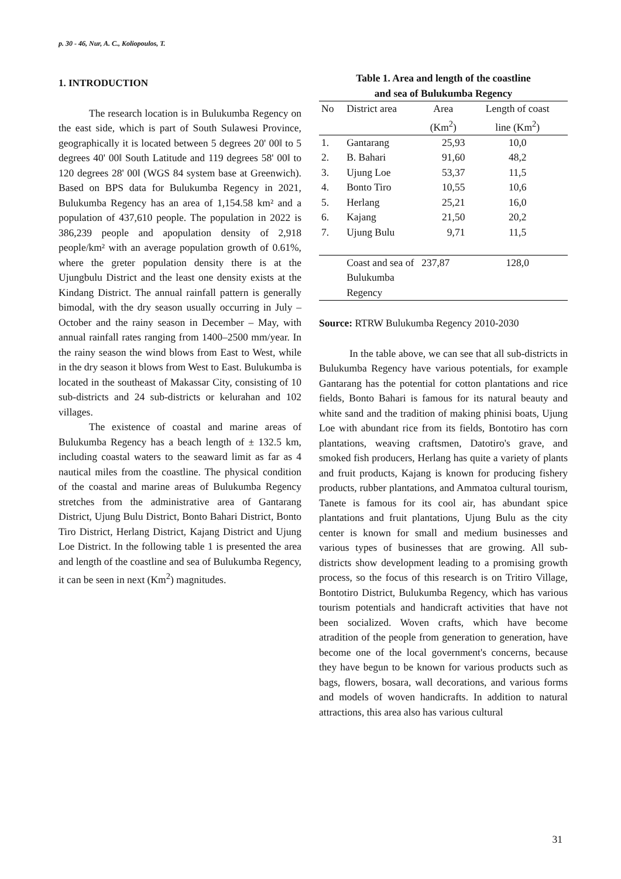p. 30 - 46, Nur, A. C., Koliopoulos, T.
1. INTRODUCTION
The research location is in Bulukumba Regency on the east side, which is part of South Sulawesi Province, geographically it is located between 5 degrees 20' 00‖ to 5 degrees 40' 00‖ South Latitude and 119 degrees 58' 00‖ to 120 degrees 28' 00‖ (WGS 84 system base at Greenwich). Based on BPS data for Bulukumba Regency in 2021, Bulukumba Regency has an area of 1,154.58 km² and a population of 437,610 people. The population in 2022 is 386,239 people and apopulation density of 2,918 people/km² with an average population growth of 0.61%, where the greter population density there is at the Ujungbulu District and the least one density exists at the Kindang District. The annual rainfall pattern is generally bimodal, with the dry season usually occurring in July – October and the rainy season in December – May, with annual rainfall rates ranging from 1400–2500 mm/year. In the rainy season the wind blows from East to West, while in the dry season it blows from West to East. Bulukumba is located in the southeast of Makassar City, consisting of 10 sub-districts and 24 sub-districts or kelurahan and 102 villages.
The existence of coastal and marine areas of Bulukumba Regency has a beach length of ± 132.5 km, including coastal waters to the seaward limit as far as 4 nautical miles from the coastline. The physical condition of the coastal and marine areas of Bulukumba Regency stretches from the administrative area of Gantarang District, Ujung Bulu District, Bonto Bahari District, Bonto Tiro District, Herlang District, Kajang District and Ujung Loe District. In the following table 1 is presented the area and length of the coastline and sea of Bulukumba Regency, it can be seen in next (Km<sup>2</sup>) magnitudes.
Table 1. Area and length of the coastline
and sea of Bulukumba Regency
| No | District area | Area (Km<sup>2</sup>) | Length of coast line (Km<sup>2</sup>) |
| --- | --- | --- | --- |
| 1. | Gantarang | 25,93 | 10,0 |
| 2. | B. Bahari | 91,60 | 48,2 |
| 3. | Ujung Loe | 53,37 | 11,5 |
| 4. | Bonto Tiro | 10,55 | 10,6 |
| 5. | Herlang | 25,21 | 16,0 |
| 6. | Kajang | 21,50 | 20,2 |
| 7. | Ujung Bulu | 9,71 | 11,5 |
| | Coast and sea of Bulukumba Regency | 237,87 | 128,0 |
Source: RTRW Bulukumba Regency 2010-2030
In the table above, we can see that all sub-districts in Bulukumba Regency have various potentials, for example Gantarang has the potential for cotton plantations and rice fields, Bonto Bahari is famous for its natural beauty and white sand and the tradition of making phinisi boats, Ujung Loe with abundant rice from its fields, Bontotiro has corn plantations, weaving craftsmen, Datotiro's grave, and smoked fish producers, Herlang has quite a variety of plants and fruit products, Kajang is known for producing fishery products, rubber plantations, and Ammatoa cultural tourism, Tanete is famous for its cool air, has abundant spice plantations and fruit plantations, Ujung Bulu as the city center is known for small and medium businesses and various types of businesses that are growing. All sub-districts show development leading to a promising growth process, so the focus of this research is on Tritiro Village, Bontotiro District, Bulukumba Regency, which has various tourism potentials and handicraft activities that have not been socialized. Woven crafts, which have become atradition of the people from generation to generation, have become one of the local government's concerns, because they have begun to be known for various products such as bags, flowers, bosara, wall decorations, and various forms and models of woven handicrafts. In addition to natural attractions, this area also has various cultural
31